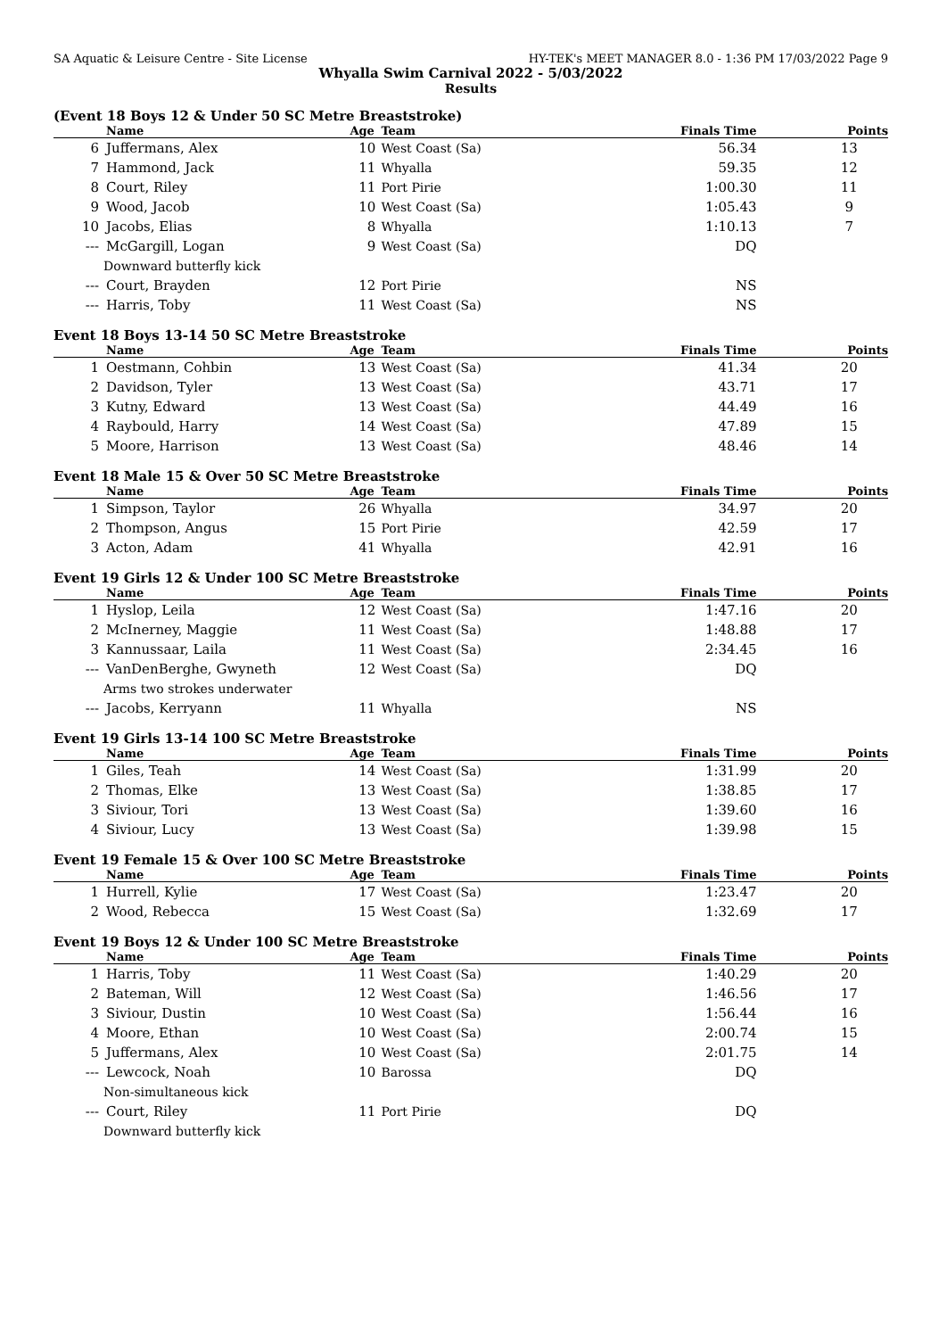SA Aquatic & Leisure Centre - Site License HY-TEK's MEET MANAGER 8.0 - 1:36 PM 17/03/2022 Page 9
Whyalla Swim Carnival 2022 - 5/03/2022
Results
(Event 18 Boys 12 & Under 50 SC Metre Breaststroke)
| | Name | Age | Team | Finals Time | Points |
| --- | --- | --- | --- | --- | --- |
| 6 | Juffermans, Alex | 10 | West Coast (Sa) | 56.34 | 13 |
| 7 | Hammond, Jack | 11 | Whyalla | 59.35 | 12 |
| 8 | Court, Riley | 11 | Port Pirie | 1:00.30 | 11 |
| 9 | Wood, Jacob | 10 | West Coast (Sa) | 1:05.43 | 9 |
| 10 | Jacobs, Elias | 8 | Whyalla | 1:10.13 | 7 |
| --- | McGargill, Logan | 9 | West Coast (Sa) | DQ | |
| Downward butterfly kick | | | | | |
| --- | Court, Brayden | 12 | Port Pirie | NS | |
| --- | Harris, Toby | 11 | West Coast (Sa) | NS | |
Event 18 Boys 13-14 50 SC Metre Breaststroke
| | Name | Age | Team | Finals Time | Points |
| --- | --- | --- | --- | --- | --- |
| 1 | Oestmann, Cohbin | 13 | West Coast (Sa) | 41.34 | 20 |
| 2 | Davidson, Tyler | 13 | West Coast (Sa) | 43.71 | 17 |
| 3 | Kutny, Edward | 13 | West Coast (Sa) | 44.49 | 16 |
| 4 | Raybould, Harry | 14 | West Coast (Sa) | 47.89 | 15 |
| 5 | Moore, Harrison | 13 | West Coast (Sa) | 48.46 | 14 |
Event 18 Male 15 & Over 50 SC Metre Breaststroke
| | Name | Age | Team | Finals Time | Points |
| --- | --- | --- | --- | --- | --- |
| 1 | Simpson, Taylor | 26 | Whyalla | 34.97 | 20 |
| 2 | Thompson, Angus | 15 | Port Pirie | 42.59 | 17 |
| 3 | Acton, Adam | 41 | Whyalla | 42.91 | 16 |
Event 19 Girls 12 & Under 100 SC Metre Breaststroke
| | Name | Age | Team | Finals Time | Points |
| --- | --- | --- | --- | --- | --- |
| 1 | Hyslop, Leila | 12 | West Coast (Sa) | 1:47.16 | 20 |
| 2 | McInerney, Maggie | 11 | West Coast (Sa) | 1:48.88 | 17 |
| 3 | Kannussaar, Laila | 11 | West Coast (Sa) | 2:34.45 | 16 |
| --- | VanDenBerghe, Gwyneth | 12 | West Coast (Sa) | DQ | |
| Arms two strokes underwater | | | | | |
| --- | Jacobs, Kerryann | 11 | Whyalla | NS | |
Event 19 Girls 13-14 100 SC Metre Breaststroke
| | Name | Age | Team | Finals Time | Points |
| --- | --- | --- | --- | --- | --- |
| 1 | Giles, Teah | 14 | West Coast (Sa) | 1:31.99 | 20 |
| 2 | Thomas, Elke | 13 | West Coast (Sa) | 1:38.85 | 17 |
| 3 | Siviour, Tori | 13 | West Coast (Sa) | 1:39.60 | 16 |
| 4 | Siviour, Lucy | 13 | West Coast (Sa) | 1:39.98 | 15 |
Event 19 Female 15 & Over 100 SC Metre Breaststroke
| | Name | Age | Team | Finals Time | Points |
| --- | --- | --- | --- | --- | --- |
| 1 | Hurrell, Kylie | 17 | West Coast (Sa) | 1:23.47 | 20 |
| 2 | Wood, Rebecca | 15 | West Coast (Sa) | 1:32.69 | 17 |
Event 19 Boys 12 & Under 100 SC Metre Breaststroke
| | Name | Age | Team | Finals Time | Points |
| --- | --- | --- | --- | --- | --- |
| 1 | Harris, Toby | 11 | West Coast (Sa) | 1:40.29 | 20 |
| 2 | Bateman, Will | 12 | West Coast (Sa) | 1:46.56 | 17 |
| 3 | Siviour, Dustin | 10 | West Coast (Sa) | 1:56.44 | 16 |
| 4 | Moore, Ethan | 10 | West Coast (Sa) | 2:00.74 | 15 |
| 5 | Juffermans, Alex | 10 | West Coast (Sa) | 2:01.75 | 14 |
| --- | Lewcock, Noah | 10 | Barossa | DQ | |
| Non-simultaneous kick | | | | | |
| --- | Court, Riley | 11 | Port Pirie | DQ | |
| Downward butterfly kick | | | | | |